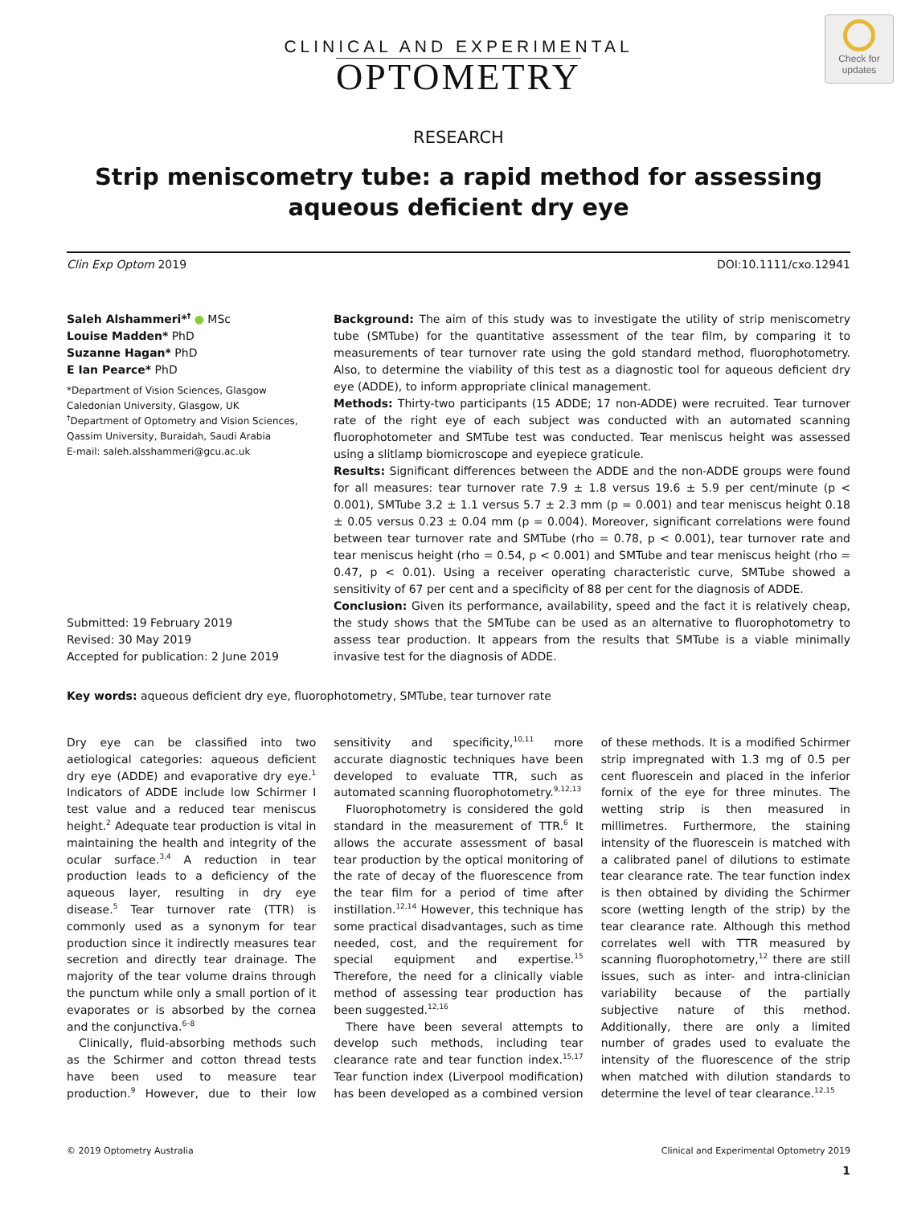Check for updates
CLINICAL AND EXPERIMENTAL
OPTOMETRY
RESEARCH
Strip meniscometry tube: a rapid method for assessing aqueous deficient dry eye
Clin Exp Optom 2019 DOI:10.1111/cxo.12941
Saleh Alshammeri*<sup>†</sup> ● MSc
Louise Madden* PhD
Suzanne Hagan* PhD
E Ian Pearce* PhD
*Department of Vision Sciences, Glasgow Caledonian University, Glasgow, UK
<sup>†</sup> Department of Optometry and Vision Sciences, Qassim University, Buraidah, Saudi Arabia
E-mail: saleh.alsshammeri@gcu.ac.uk
Submitted: 19 February 2019
Revised: 30 May 2019
Accepted for publication: 2 June 2019
Background: The aim of this study was to investigate the utility of strip meniscometry tube (SMTube) for the quantitative assessment of the tear film, by comparing it to measurements of tear turnover rate using the gold standard method, fluorophotometry. Also, to determine the viability of this test as a diagnostic tool for aqueous deficient dry eye (ADDE), to inform appropriate clinical management.
Methods: Thirty-two participants (15 ADDE; 17 non-ADDE) were recruited. Tear turnover rate of the right eye of each subject was conducted with an automated scanning fluorophotometer and SMTube test was conducted. Tear meniscus height was assessed using a slitlamp biomicroscope and eyepiece graticule.
Results: Significant differences between the ADDE and the non-ADDE groups were found for all measures: tear turnover rate 7.9 ± 1.8 versus 19.6 ± 5.9 per cent/minute (p < 0.001), SMTube 3.2 ± 1.1 versus 5.7 ± 2.3 mm (p = 0.001) and tear meniscus height 0.18 ± 0.05 versus 0.23 ± 0.04 mm (p = 0.004). Moreover, significant correlations were found between tear turnover rate and SMTube (rho = 0.78, p < 0.001), tear turnover rate and tear meniscus height (rho = 0.54, p < 0.001) and SMTube and tear meniscus height (rho = 0.47, p < 0.01). Using a receiver operating characteristic curve, SMTube showed a sensitivity of 67 per cent and a specificity of 88 per cent for the diagnosis of ADDE.
Conclusion: Given its performance, availability, speed and the fact it is relatively cheap, the study shows that the SMTube can be used as an alternative to fluorophotometry to assess tear production. It appears from the results that SMTube is a viable minimally invasive test for the diagnosis of ADDE.
Key words: aqueous deficient dry eye, fluorophotometry, SMTube, tear turnover rate
Dry eye can be classified into two aetiological categories: aqueous deficient dry eye (ADDE) and evaporative dry eye.<sup>1</sup> Indicators of ADDE include low Schirmer I test value and a reduced tear meniscus height.<sup>2</sup> Adequate tear production is vital in maintaining the health and integrity of the ocular surface.<sup>3,4</sup> A reduction in tear production leads to a deficiency of the aqueous layer, resulting in dry eye disease.<sup>5</sup> Tear turnover rate (TTR) is commonly used as a synonym for tear production since it indirectly measures tear secretion and directly tear drainage. The majority of the tear volume drains through the punctum while only a small portion of it evaporates or is absorbed by the cornea and the conjunctiva.<sup>6–8</sup>
Clinically, fluid-absorbing methods such as the Schirmer and cotton thread tests have been used to measure tear production.<sup>9</sup> However, due to their low sensitivity and specificity,<sup>10,11</sup> more accurate diagnostic techniques have been developed to evaluate TTR, such as automated scanning fluorophotometry.<sup>9,12,13</sup>
Fluorophotometry is considered the gold standard in the measurement of TTR.<sup>6</sup> It allows the accurate assessment of basal tear production by the optical monitoring of the rate of decay of the fluorescence from the tear film for a period of time after instillation.<sup>12,14</sup> However, this technique has some practical disadvantages, such as time needed, cost, and the requirement for special equipment and expertise.<sup>15</sup> Therefore, the need for a clinically viable method of assessing tear production has been suggested.<sup>12,16</sup>
There have been several attempts to develop such methods, including tear clearance rate and tear function index.<sup>15,17</sup> Tear function index (Liverpool modification) has been developed as a combined version of these methods. It is a modified Schirmer strip impregnated with 1.3 mg of 0.5 per cent fluorescein and placed in the inferior fornix of the eye for three minutes. The wetting strip is then measured in millimetres. Furthermore, the staining intensity of the fluorescein is matched with a calibrated panel of dilutions to estimate tear clearance rate. The tear function index is then obtained by dividing the Schirmer score (wetting length of the strip) by the tear clearance rate. Although this method correlates well with TTR measured by scanning fluorophotometry,<sup>12</sup> there are still issues, such as inter- and intra-clinician variability because of the partially subjective nature of this method. Additionally, there are only a limited number of grades used to evaluate the intensity of the fluorescence of the strip when matched with dilution standards to determine the level of tear clearance.<sup>12,15</sup>
© 2019 Optometry Australia Clinical and Experimental Optometry 2019
1